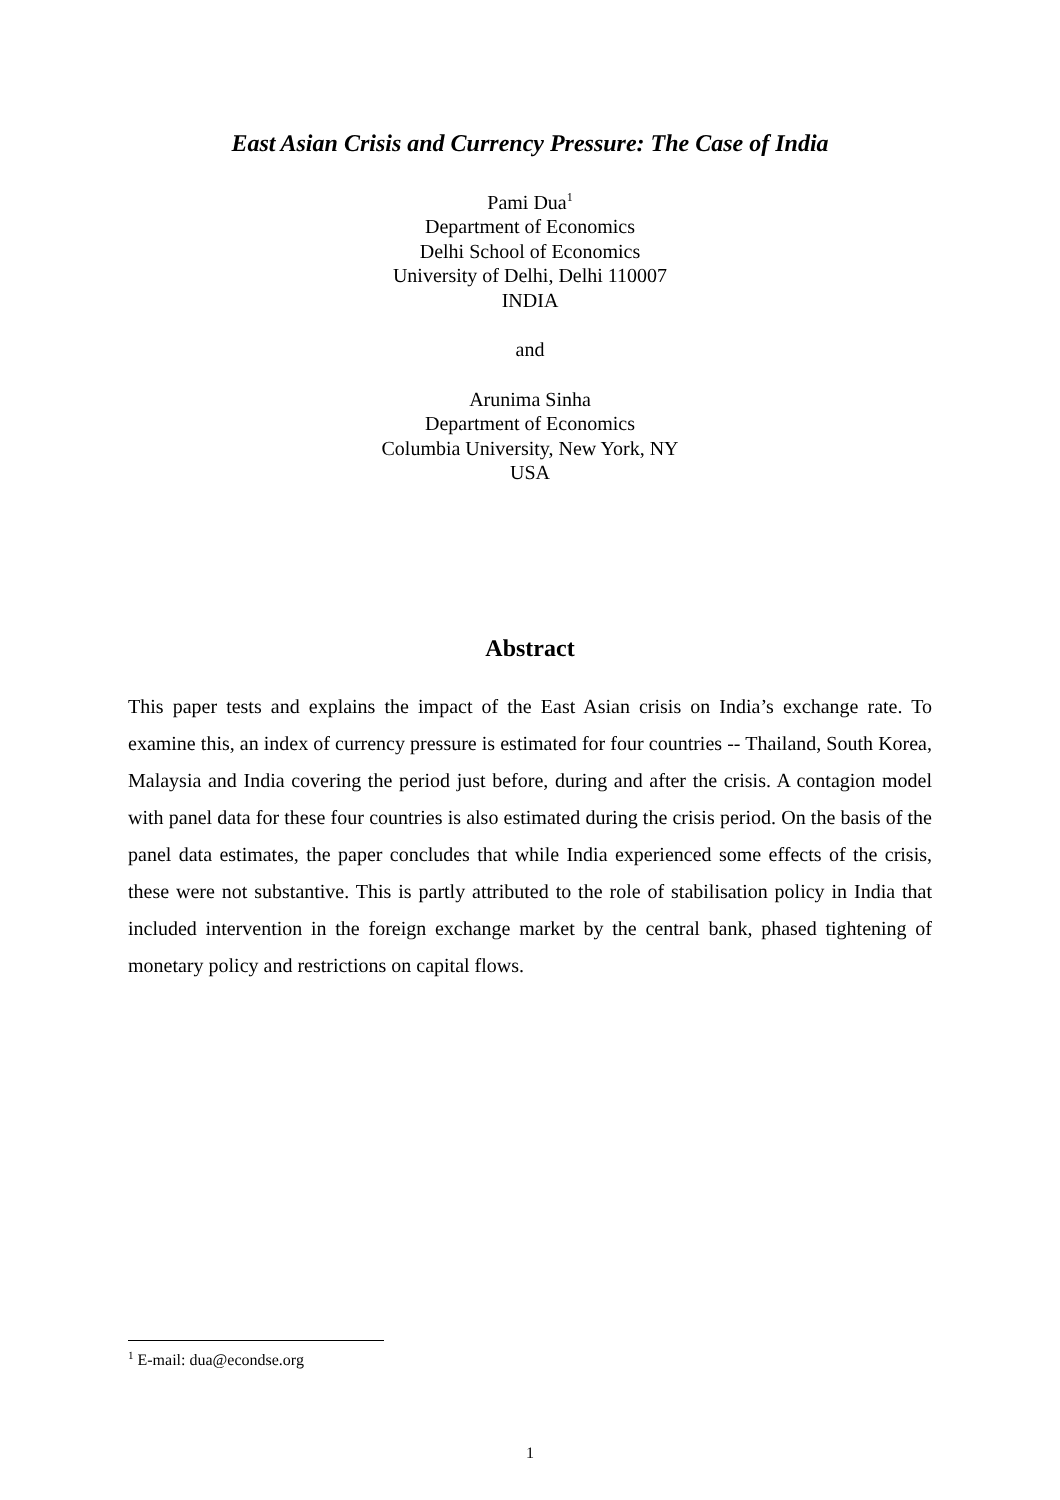East Asian Crisis and Currency Pressure: The Case of India
Pami Dua<sup>1</sup>
Department of Economics
Delhi School of Economics
University of Delhi, Delhi 110007
INDIA
and
Arunima Sinha
Department of Economics
Columbia University, New York, NY
USA
Abstract
This paper tests and explains the impact of the East Asian crisis on India’s exchange rate. To examine this, an index of currency pressure is estimated for four countries -- Thailand, South Korea, Malaysia and India covering the period just before, during and after the crisis. A contagion model with panel data for these four countries is also estimated during the crisis period. On the basis of the panel data estimates, the paper concludes that while India experienced some effects of the crisis, these were not substantive. This is partly attributed to the role of stabilisation policy in India that included intervention in the foreign exchange market by the central bank, phased tightening of monetary policy and restrictions on capital flows.
<sup>1</sup> E-mail: dua@econdse.org
1